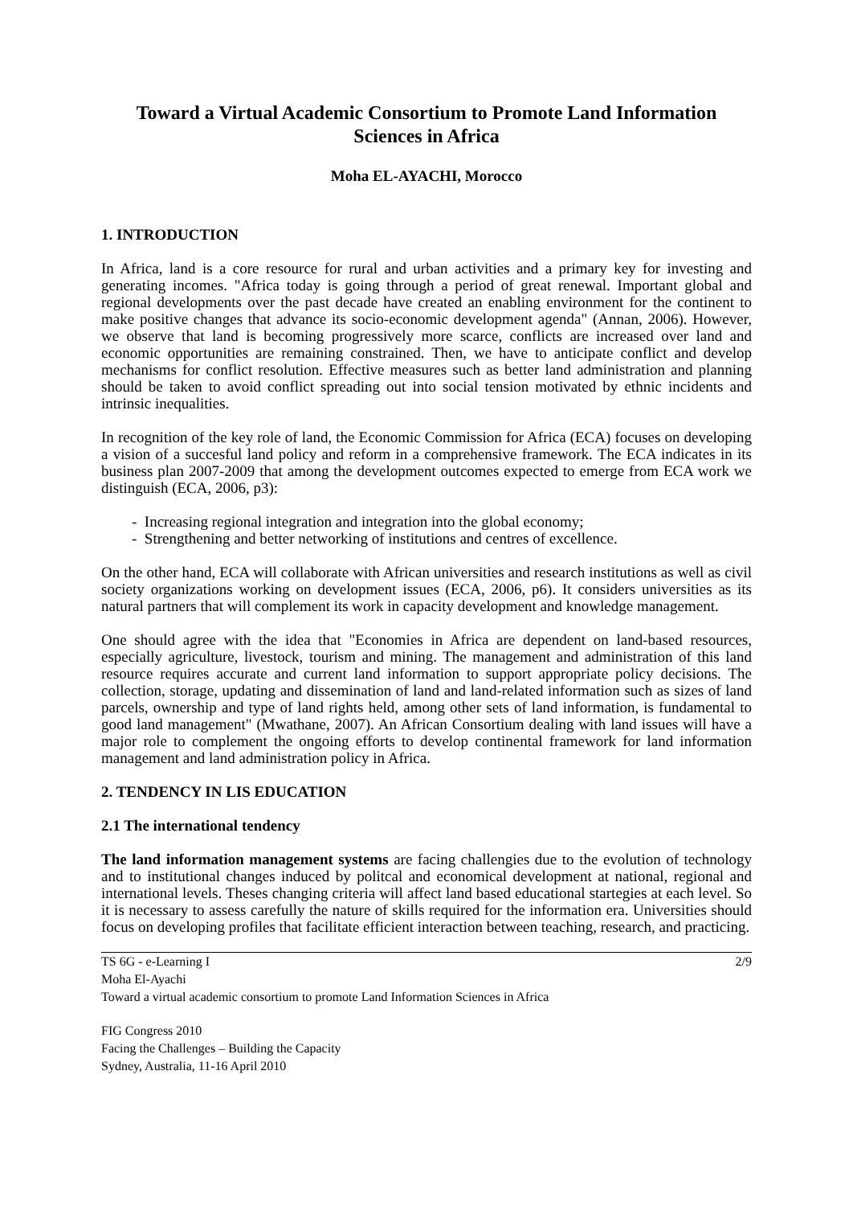Toward a Virtual Academic Consortium to Promote Land Information Sciences in Africa
Moha EL-AYACHI, Morocco
1. INTRODUCTION
In Africa, land is a core resource for rural and urban activities and a primary key for investing and generating incomes. "Africa today is going through a period of great renewal. Important global and regional developments over the past decade have created an enabling environment for the continent to make positive changes that advance its socio-economic development agenda" (Annan, 2006). However, we observe that land is becoming progressively more scarce, conflicts are increased over land and economic opportunities are remaining constrained. Then, we have to anticipate conflict and develop mechanisms for conflict resolution. Effective measures such as better land administration and planning should be taken to avoid conflict spreading out into social tension motivated by ethnic incidents and intrinsic inequalities.
In recognition of the key role of land, the Economic Commission for Africa (ECA) focuses on developing a vision of a succesful land policy and reform in a comprehensive framework. The ECA indicates in its business plan 2007-2009 that among the development outcomes expected to emerge from ECA work we distinguish (ECA, 2006, p3):
- Increasing regional integration and integration into the global economy;
- Strengthening and better networking of institutions and centres of excellence.
On the other hand, ECA will collaborate with African universities and research institutions as well as civil society organizations working on development issues (ECA, 2006, p6). It considers universities as its natural partners that will complement its work in capacity development and knowledge management.
One should agree with the idea that "Economies in Africa are dependent on land-based resources, especially agriculture, livestock, tourism and mining. The management and administration of this land resource requires accurate and current land information to support appropriate policy decisions. The collection, storage, updating and dissemination of land and land-related information such as sizes of land parcels, ownership and type of land rights held, among other sets of land information, is fundamental to good land management" (Mwathane, 2007). An African Consortium dealing with land issues will have a major role to complement the ongoing efforts to develop continental framework for land information management and land administration policy in Africa.
2. TENDENCY IN LIS EDUCATION
2.1 The international tendency
The land information management systems are facing challengies due to the evolution of technology and to institutional changes induced by politcal and economical development at national, regional and international levels. Theses changing criteria will affect land based educational startegies at each level. So it is necessary to assess carefully the nature of skills required for the information era. Universities should focus on developing profiles that facilitate efficient interaction between teaching, research, and practicing.
TS 6G - e-Learning I
Moha El-Ayachi
Toward a virtual academic consortium to promote Land Information Sciences in Africa 2/9
FIG Congress 2010
Facing the Challenges – Building the Capacity
Sydney, Australia, 11-16 April 2010